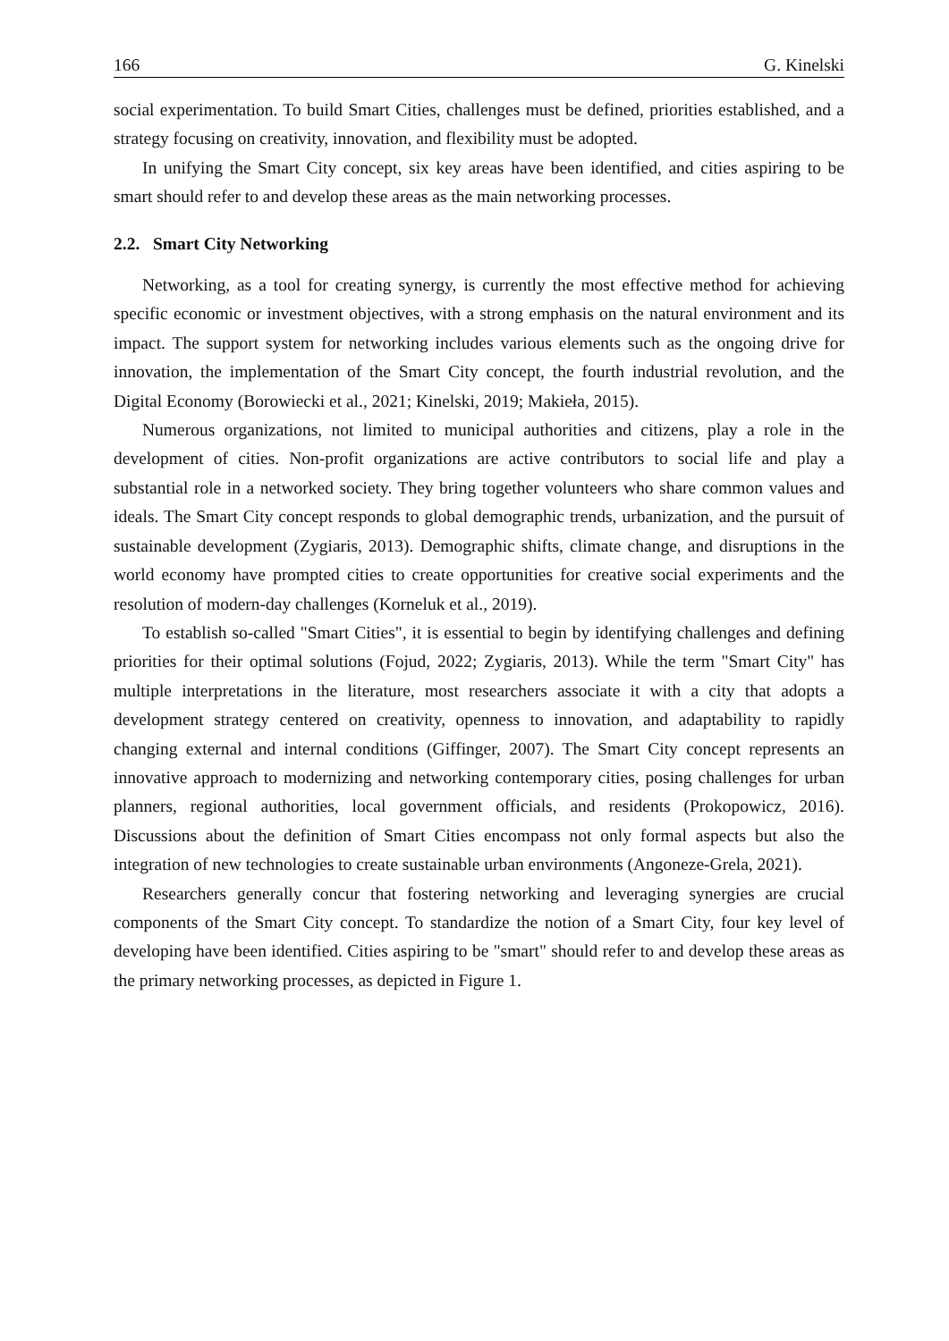166 G. Kinelski
social experimentation. To build Smart Cities, challenges must be defined, priorities established, and a strategy focusing on creativity, innovation, and flexibility must be adopted.
In unifying the Smart City concept, six key areas have been identified, and cities aspiring to be smart should refer to and develop these areas as the main networking processes.
2.2. Smart City Networking
Networking, as a tool for creating synergy, is currently the most effective method for achieving specific economic or investment objectives, with a strong emphasis on the natural environment and its impact. The support system for networking includes various elements such as the ongoing drive for innovation, the implementation of the Smart City concept, the fourth industrial revolution, and the Digital Economy (Borowiecki et al., 2021; Kinelski, 2019; Makieła, 2015).
Numerous organizations, not limited to municipal authorities and citizens, play a role in the development of cities. Non-profit organizations are active contributors to social life and play a substantial role in a networked society. They bring together volunteers who share common values and ideals. The Smart City concept responds to global demographic trends, urbanization, and the pursuit of sustainable development (Zygiaris, 2013). Demographic shifts, climate change, and disruptions in the world economy have prompted cities to create opportunities for creative social experiments and the resolution of modern-day challenges (Korneluk et al., 2019).
To establish so-called "Smart Cities", it is essential to begin by identifying challenges and defining priorities for their optimal solutions (Fojud, 2022; Zygiaris, 2013). While the term "Smart City" has multiple interpretations in the literature, most researchers associate it with a city that adopts a development strategy centered on creativity, openness to innovation, and adaptability to rapidly changing external and internal conditions (Giffinger, 2007). The Smart City concept represents an innovative approach to modernizing and networking contemporary cities, posing challenges for urban planners, regional authorities, local government officials, and residents (Prokopowicz, 2016). Discussions about the definition of Smart Cities encompass not only formal aspects but also the integration of new technologies to create sustainable urban environments (Angoneze-Grela, 2021).
Researchers generally concur that fostering networking and leveraging synergies are crucial components of the Smart City concept. To standardize the notion of a Smart City, four key level of developing have been identified. Cities aspiring to be "smart" should refer to and develop these areas as the primary networking processes, as depicted in Figure 1.